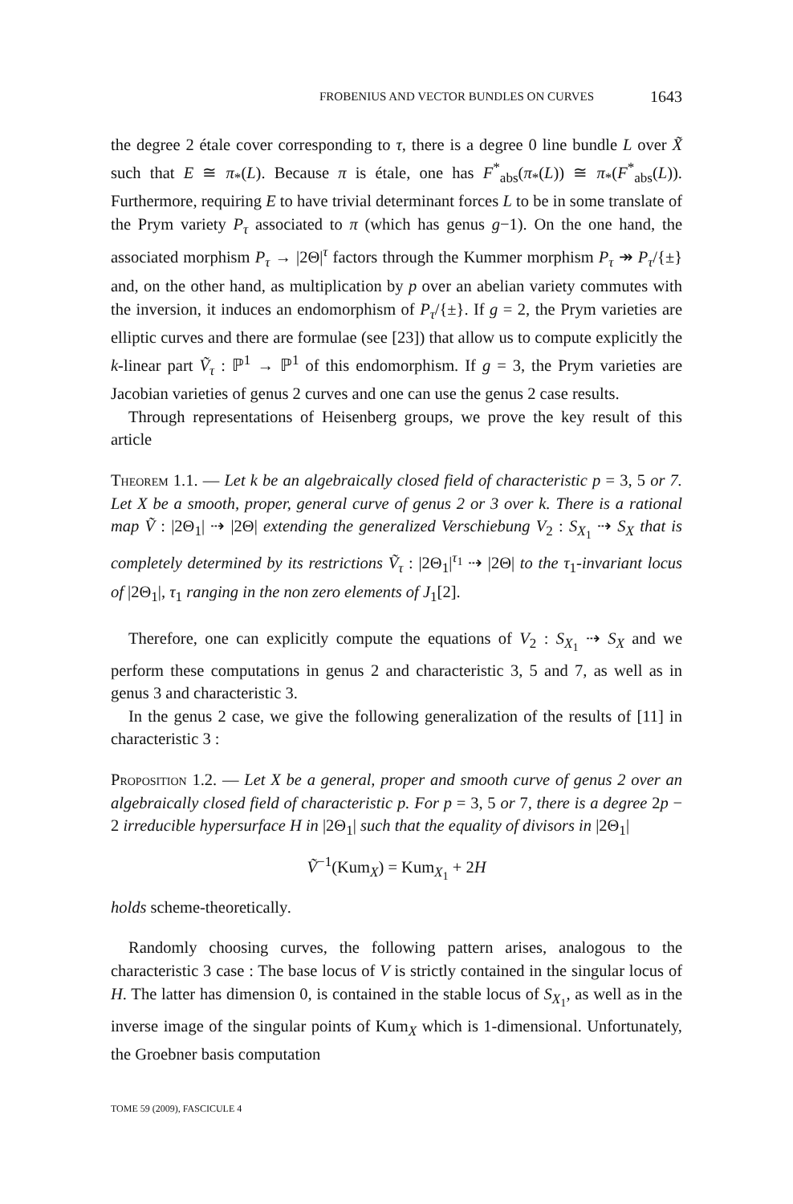FROBENIUS AND VECTOR BUNDLES ON CURVES 1643
the degree 2 étale cover corresponding to τ, there is a degree 0 line bundle L over X̃ such that E ≅ π<sub>*</sub>(L). Because π is étale, one has F<sup>*</sup><sub>abs</sub>(π<sub>*</sub>(L)) ≅ π<sub>*</sub>(F<sup>*</sup><sub>abs</sub>(L)). Furthermore, requiring E to have trivial determinant forces L to be in some translate of the Prym variety P<sub>τ</sub> associated to π (which has genus g−1). On the one hand, the associated morphism P<sub>τ</sub> → |2Θ|<sup>τ</sup> factors through the Kummer morphism P<sub>τ</sub> ↠ P<sub>τ</sub>/{±} and, on the other hand, as multiplication by p over an abelian variety commutes with the inversion, it induces an endomorphism of P<sub>τ</sub>/{±}. If g = 2, the Prym varieties are elliptic curves and there are formulae (see [23]) that allow us to compute explicitly the k-linear part Ṽ<sub>τ</sub> : ℙ<sup>1</sup> → ℙ<sup>1</sup> of this endomorphism. If g = 3, the Prym varieties are Jacobian varieties of genus 2 curves and one can use the genus 2 case results.
Through representations of Heisenberg groups, we prove the key result of this article
Theorem 1.1. — Let k be an algebraically closed field of characteristic p = 3, 5 or 7. Let X be a smooth, proper, general curve of genus 2 or 3 over k. There is a rational map Ṽ : |2Θ<sub>1</sub>| ⇢ |2Θ| extending the generalized Verschiebung V<sub>2</sub> : S<sub>X<sub>1</sub></sub> ⇢ S<sub>X</sub> that is completely determined by its restrictions Ṽ<sub>τ</sub> : |2Θ<sub>1</sub>|<sup>τ<sub>1</sub></sup> ⇢ |2Θ| to the τ<sub>1</sub>-invariant locus of |2Θ<sub>1</sub>|, τ<sub>1</sub> ranging in the non zero elements of J<sub>1</sub>[2].
Therefore, one can explicitly compute the equations of V<sub>2</sub> : S<sub>X<sub>1</sub></sub> ⇢ S<sub>X</sub> and we perform these computations in genus 2 and characteristic 3, 5 and 7, as well as in genus 3 and characteristic 3.
In the genus 2 case, we give the following generalization of the results of [11] in characteristic 3 :
Proposition 1.2. — Let X be a general, proper and smooth curve of genus 2 over an algebraically closed field of characteristic p. For p = 3, 5 or 7, there is a degree 2p − 2 irreducible hypersurface H in |2Θ<sub>1</sub>| such that the equality of divisors in |2Θ<sub>1</sub>|
Ṽ<sup>−1</sup>(Kum<sub>X</sub>) = Kum<sub>X<sub>1</sub></sub> + 2H
holds scheme-theoretically.
Randomly choosing curves, the following pattern arises, analogous to the characteristic 3 case : The base locus of V is strictly contained in the singular locus of H. The latter has dimension 0, is contained in the stable locus of S<sub>X<sub>1</sub></sub>, as well as in the inverse image of the singular points of Kum<sub>X</sub> which is 1-dimensional. Unfortunately, the Groebner basis computation
TOME 59 (2009), FASCICULE 4